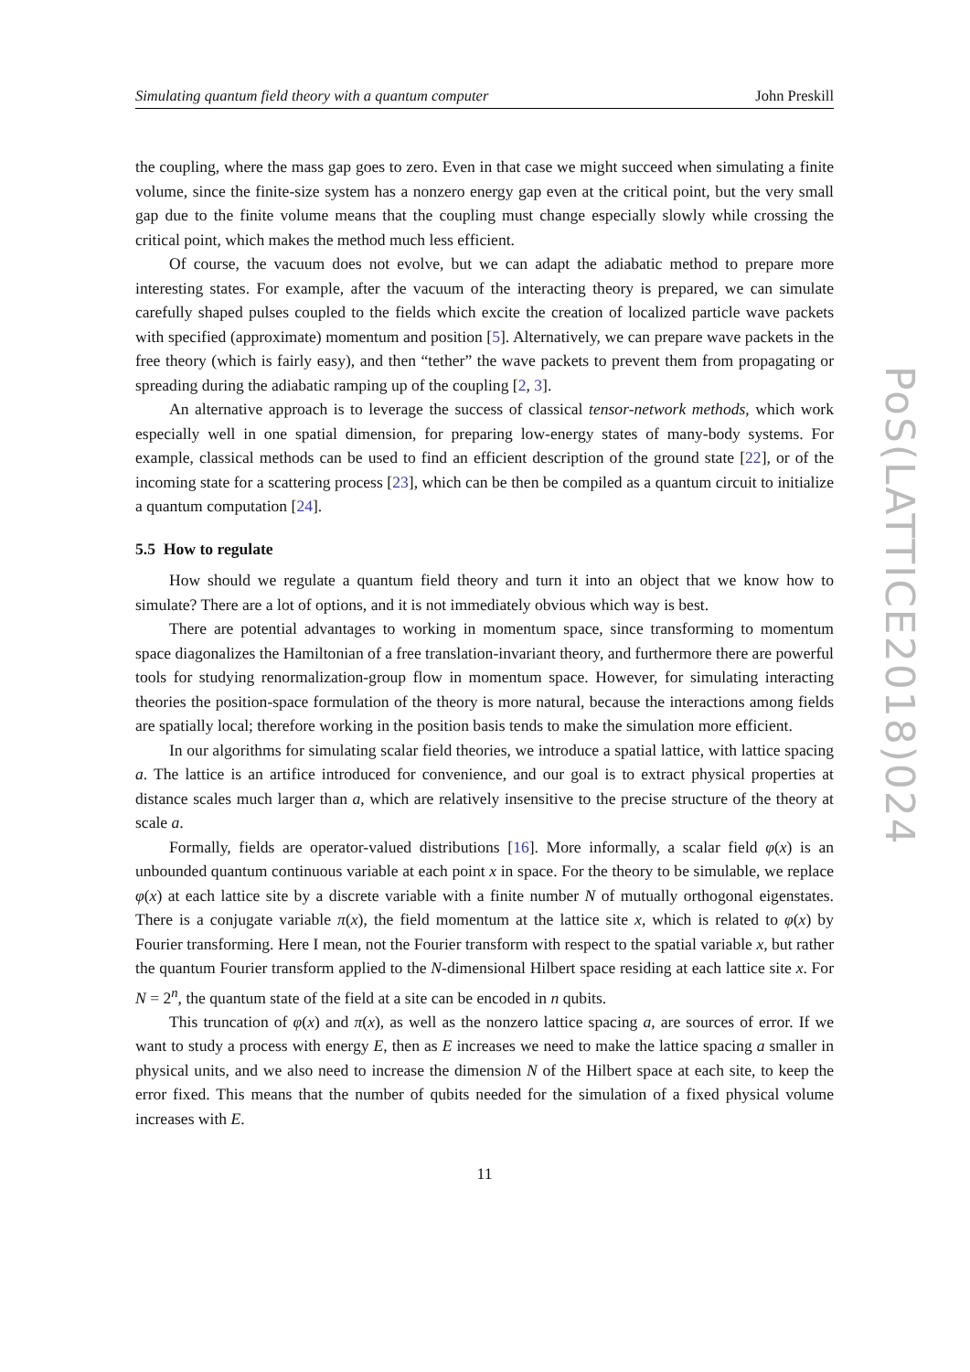Simulating quantum field theory with a quantum computer John Preskill
the coupling, where the mass gap goes to zero. Even in that case we might succeed when simulating a finite volume, since the finite-size system has a nonzero energy gap even at the critical point, but the very small gap due to the finite volume means that the coupling must change especially slowly while crossing the critical point, which makes the method much less efficient.
Of course, the vacuum does not evolve, but we can adapt the adiabatic method to prepare more interesting states. For example, after the vacuum of the interacting theory is prepared, we can simulate carefully shaped pulses coupled to the fields which excite the creation of localized particle wave packets with specified (approximate) momentum and position [5]. Alternatively, we can prepare wave packets in the free theory (which is fairly easy), and then “tether” the wave packets to prevent them from propagating or spreading during the adiabatic ramping up of the coupling [2, 3].
An alternative approach is to leverage the success of classical tensor-network methods, which work especially well in one spatial dimension, for preparing low-energy states of many-body systems. For example, classical methods can be used to find an efficient description of the ground state [22], or of the incoming state for a scattering process [23], which can be then be compiled as a quantum circuit to initialize a quantum computation [24].
5.5 How to regulate
How should we regulate a quantum field theory and turn it into an object that we know how to simulate? There are a lot of options, and it is not immediately obvious which way is best.
There are potential advantages to working in momentum space, since transforming to momentum space diagonalizes the Hamiltonian of a free translation-invariant theory, and furthermore there are powerful tools for studying renormalization-group flow in momentum space. However, for simulating interacting theories the position-space formulation of the theory is more natural, because the interactions among fields are spatially local; therefore working in the position basis tends to make the simulation more efficient.
In our algorithms for simulating scalar field theories, we introduce a spatial lattice, with lattice spacing a. The lattice is an artifice introduced for convenience, and our goal is to extract physical properties at distance scales much larger than a, which are relatively insensitive to the precise structure of the theory at scale a.
Formally, fields are operator-valued distributions [16]. More informally, a scalar field φ(x) is an unbounded quantum continuous variable at each point x in space. For the theory to be simulable, we replace φ(x) at each lattice site by a discrete variable with a finite number N of mutually orthogonal eigenstates. There is a conjugate variable π(x), the field momentum at the lattice site x, which is related to φ(x) by Fourier transforming. Here I mean, not the Fourier transform with respect to the spatial variable x, but rather the quantum Fourier transform applied to the N-dimensional Hilbert space residing at each lattice site x. For N = 2<sup>n</sup>, the quantum state of the field at a site can be encoded in n qubits.
This truncation of φ(x) and π(x), as well as the nonzero lattice spacing a, are sources of error. If we want to study a process with energy E, then as E increases we need to make the lattice spacing a smaller in physical units, and we also need to increase the dimension N of the Hilbert space at each site, to keep the error fixed. This means that the number of qubits needed for the simulation of a fixed physical volume increases with E.
11
PoS(LATTICE2018)024